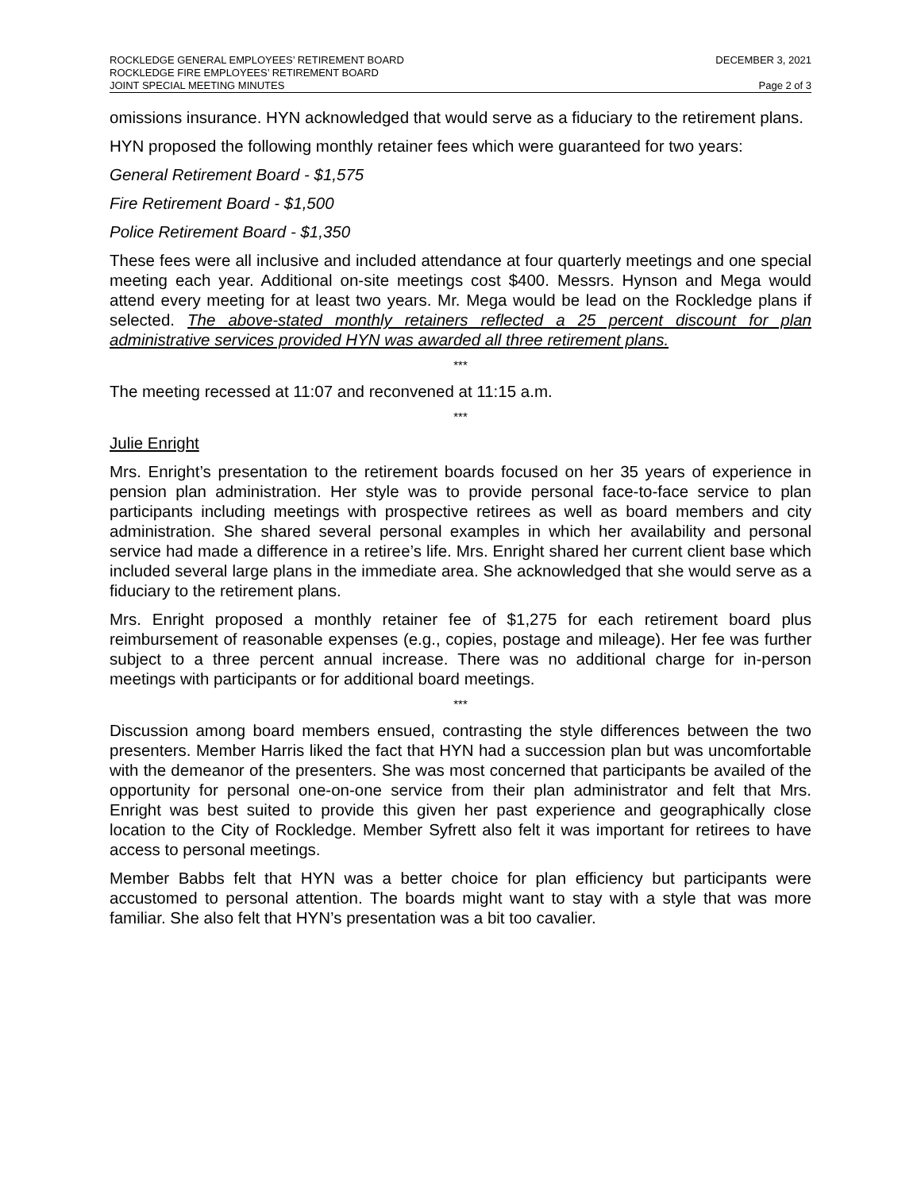ROCKLEDGE GENERAL EMPLOYEES’ RETIREMENT BOARD DECEMBER 3, 2021
ROCKLEDGE FIRE EMPLOYEES’ RETIREMENT BOARD
JOINT SPECIAL MEETING MINUTES Page 2 of 3
omissions insurance. HYN acknowledged that would serve as a fiduciary to the retirement plans.
HYN proposed the following monthly retainer fees which were guaranteed for two years:
General Retirement Board - $1,575
Fire Retirement Board - $1,500
Police Retirement Board - $1,350
These fees were all inclusive and included attendance at four quarterly meetings and one special meeting each year. Additional on-site meetings cost $400. Messrs. Hynson and Mega would attend every meeting for at least two years. Mr. Mega would be lead on the Rockledge plans if selected. The above-stated monthly retainers reflected a 25 percent discount for plan administrative services provided HYN was awarded all three retirement plans.
***
The meeting recessed at 11:07 and reconvened at 11:15 a.m.
***
Julie Enright
Mrs. Enright’s presentation to the retirement boards focused on her 35 years of experience in pension plan administration. Her style was to provide personal face-to-face service to plan participants including meetings with prospective retirees as well as board members and city administration. She shared several personal examples in which her availability and personal service had made a difference in a retiree’s life. Mrs. Enright shared her current client base which included several large plans in the immediate area. She acknowledged that she would serve as a fiduciary to the retirement plans.
Mrs. Enright proposed a monthly retainer fee of $1,275 for each retirement board plus reimbursement of reasonable expenses (e.g., copies, postage and mileage). Her fee was further subject to a three percent annual increase. There was no additional charge for in-person meetings with participants or for additional board meetings.
***
Discussion among board members ensued, contrasting the style differences between the two presenters. Member Harris liked the fact that HYN had a succession plan but was uncomfortable with the demeanor of the presenters. She was most concerned that participants be availed of the opportunity for personal one-on-one service from their plan administrator and felt that Mrs. Enright was best suited to provide this given her past experience and geographically close location to the City of Rockledge. Member Syfrett also felt it was important for retirees to have access to personal meetings.
Member Babbs felt that HYN was a better choice for plan efficiency but participants were accustomed to personal attention. The boards might want to stay with a style that was more familiar. She also felt that HYN’s presentation was a bit too cavalier.